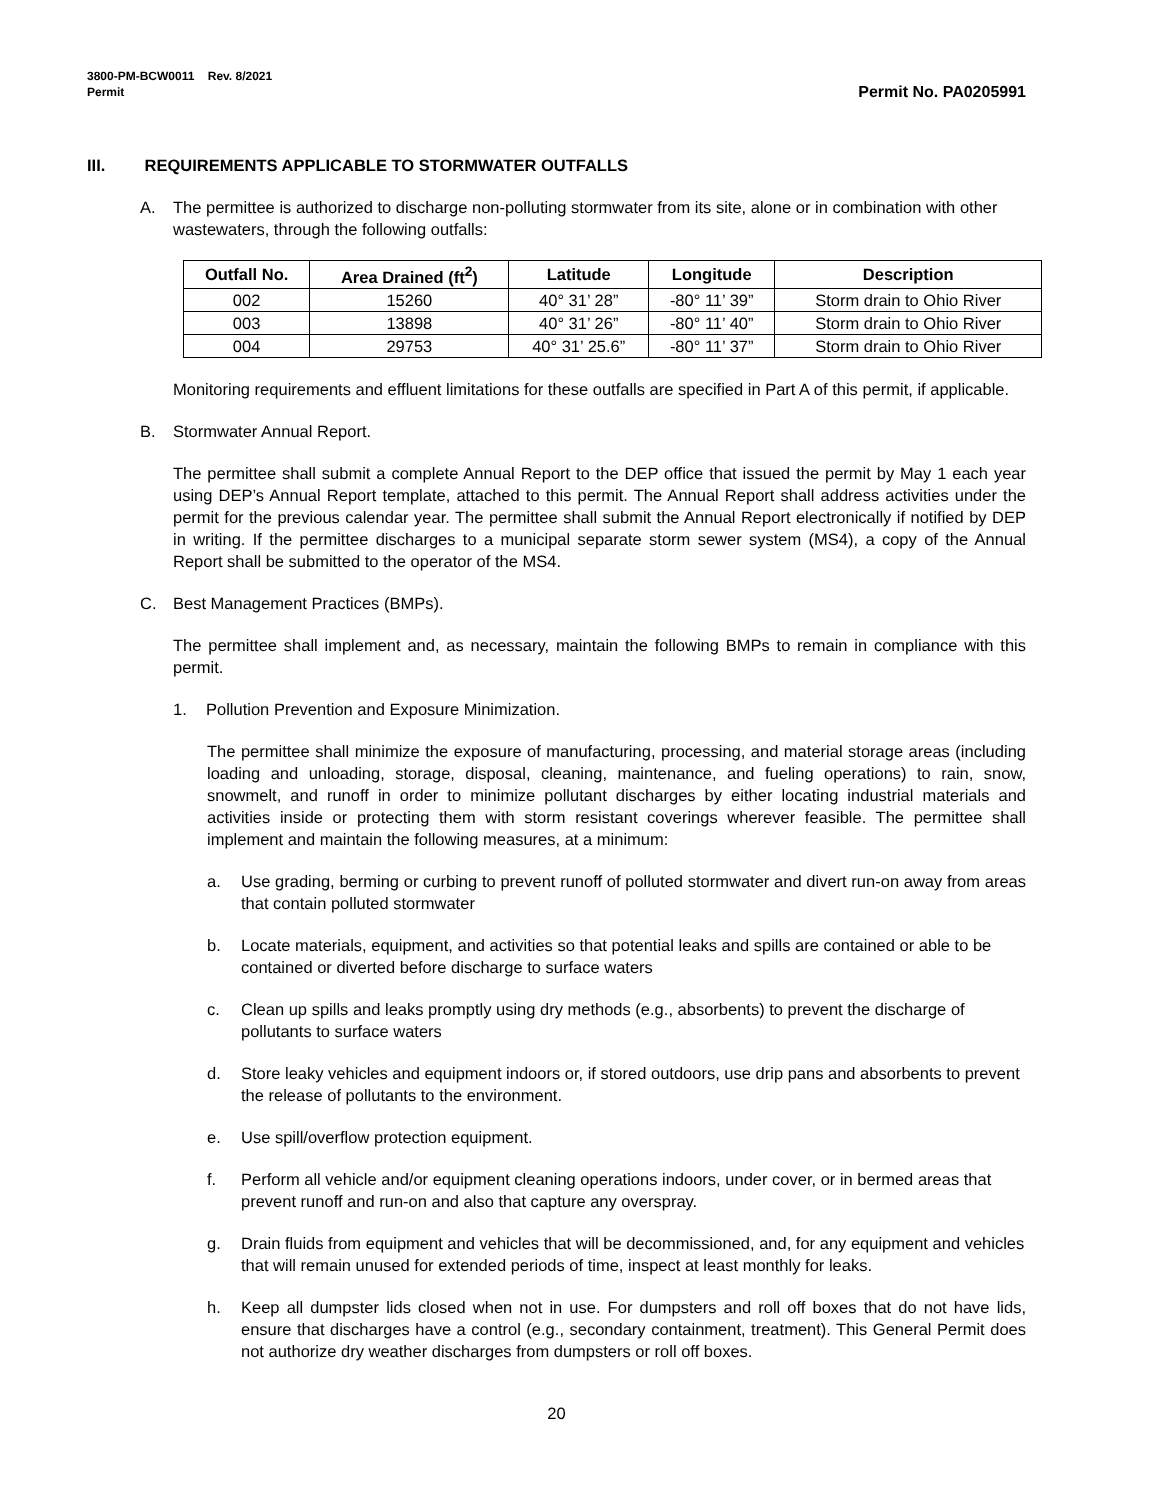3800-PM-BCW0011 Rev. 8/2021
Permit
Permit No. PA0205991
III. REQUIREMENTS APPLICABLE TO STORMWATER OUTFALLS
A. The permittee is authorized to discharge non-polluting stormwater from its site, alone or in combination with other wastewaters, through the following outfalls:
| Outfall No. | Area Drained (ft<sup>2</sup>) | Latitude | Longitude | Description |
| --- | --- | --- | --- | --- |
| 002 | 15260 | 40° 31’ 28” | -80° 11’ 39” | Storm drain to Ohio River |
| 003 | 13898 | 40° 31’ 26” | -80° 11’ 40” | Storm drain to Ohio River |
| 004 | 29753 | 40° 31’ 25.6” | -80° 11’ 37” | Storm drain to Ohio River |
Monitoring requirements and effluent limitations for these outfalls are specified in Part A of this permit, if applicable.
B. Stormwater Annual Report.
The permittee shall submit a complete Annual Report to the DEP office that issued the permit by May 1 each year using DEP’s Annual Report template, attached to this permit. The Annual Report shall address activities under the permit for the previous calendar year. The permittee shall submit the Annual Report electronically if notified by DEP in writing. If the permittee discharges to a municipal separate storm sewer system (MS4), a copy of the Annual Report shall be submitted to the operator of the MS4.
C. Best Management Practices (BMPs).
The permittee shall implement and, as necessary, maintain the following BMPs to remain in compliance with this permit.
1. Pollution Prevention and Exposure Minimization.
The permittee shall minimize the exposure of manufacturing, processing, and material storage areas (including loading and unloading, storage, disposal, cleaning, maintenance, and fueling operations) to rain, snow, snowmelt, and runoff in order to minimize pollutant discharges by either locating industrial materials and activities inside or protecting them with storm resistant coverings wherever feasible. The permittee shall implement and maintain the following measures, at a minimum:
a. Use grading, berming or curbing to prevent runoff of polluted stormwater and divert run-on away from areas that contain polluted stormwater
b. Locate materials, equipment, and activities so that potential leaks and spills are contained or able to be contained or diverted before discharge to surface waters
c. Clean up spills and leaks promptly using dry methods (e.g., absorbents) to prevent the discharge of pollutants to surface waters
d. Store leaky vehicles and equipment indoors or, if stored outdoors, use drip pans and absorbents to prevent the release of pollutants to the environment.
e. Use spill/overflow protection equipment.
f. Perform all vehicle and/or equipment cleaning operations indoors, under cover, or in bermed areas that prevent runoff and run-on and also that capture any overspray.
g. Drain fluids from equipment and vehicles that will be decommissioned, and, for any equipment and vehicles that will remain unused for extended periods of time, inspect at least monthly for leaks.
h. Keep all dumpster lids closed when not in use. For dumpsters and roll off boxes that do not have lids, ensure that discharges have a control (e.g., secondary containment, treatment). This General Permit does not authorize dry weather discharges from dumpsters or roll off boxes.
20